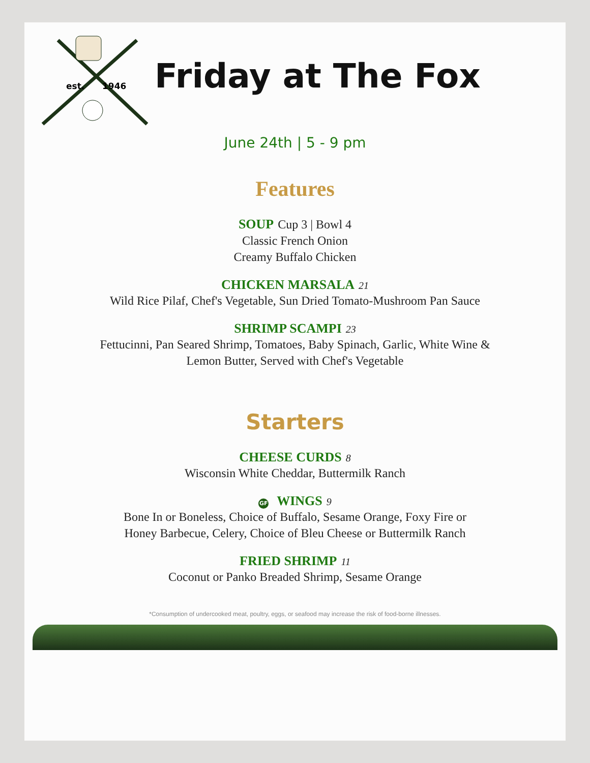est. 1946
Friday at The Fox
June 24th | 5 - 9 pm
Features
SOUP Cup 3 | Bowl 4
Classic French Onion
Creamy Buffalo Chicken
CHICKEN MARSALA 21
Wild Rice Pilaf, Chef's Vegetable, Sun Dried Tomato-Mushroom Pan Sauce
SHRIMP SCAMPI 23
Fettucinni, Pan Seared Shrimp, Tomatoes, Baby Spinach, Garlic, White Wine &
Lemon Butter, Served with Chef's Vegetable
Starters
CHEESE CURDS 8
Wisconsin White Cheddar, Buttermilk Ranch
GF WINGS 9
Bone In or Boneless, Choice of Buffalo, Sesame Orange, Foxy Fire or
Honey Barbecue, Celery, Choice of Bleu Cheese or Buttermilk Ranch
FRIED SHRIMP 11
Coconut or Panko Breaded Shrimp, Sesame Orange
*Consumption of undercooked meat, poultry, eggs, or seafood may increase the risk of food-borne illnesses.